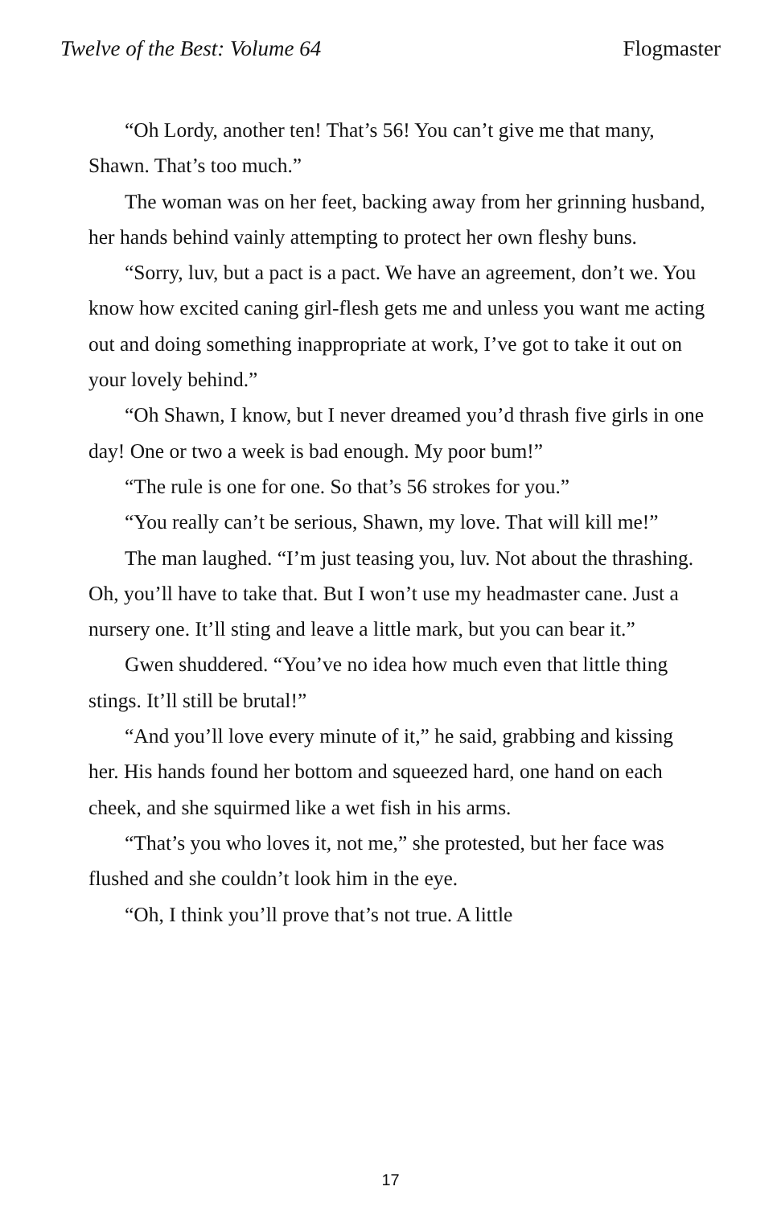Twelve of the Best: Volume 64 Flogmaster
“Oh Lordy, another ten! That’s 56! You can’t give me that many, Shawn. That’s too much.”
The woman was on her feet, backing away from her grinning husband, her hands behind vainly attempting to protect her own fleshy buns.
“Sorry, luv, but a pact is a pact. We have an agreement, don’t we. You know how excited caning girl-flesh gets me and unless you want me acting out and doing something inappropriate at work, I’ve got to take it out on your lovely behind.”
“Oh Shawn, I know, but I never dreamed you’d thrash five girls in one day! One or two a week is bad enough. My poor bum!”
“The rule is one for one. So that’s 56 strokes for you.”
“You really can’t be serious, Shawn, my love. That will kill me!”
The man laughed. “I’m just teasing you, luv. Not about the thrashing. Oh, you’ll have to take that. But I won’t use my headmaster cane. Just a nursery one. It’ll sting and leave a little mark, but you can bear it.”
Gwen shuddered. “You’ve no idea how much even that little thing stings. It’ll still be brutal!”
“And you’ll love every minute of it,” he said, grabbing and kissing her. His hands found her bottom and squeezed hard, one hand on each cheek, and she squirmed like a wet fish in his arms.
“That’s you who loves it, not me,” she protested, but her face was flushed and she couldn’t look him in the eye.
“Oh, I think you’ll prove that’s not true. A little
17